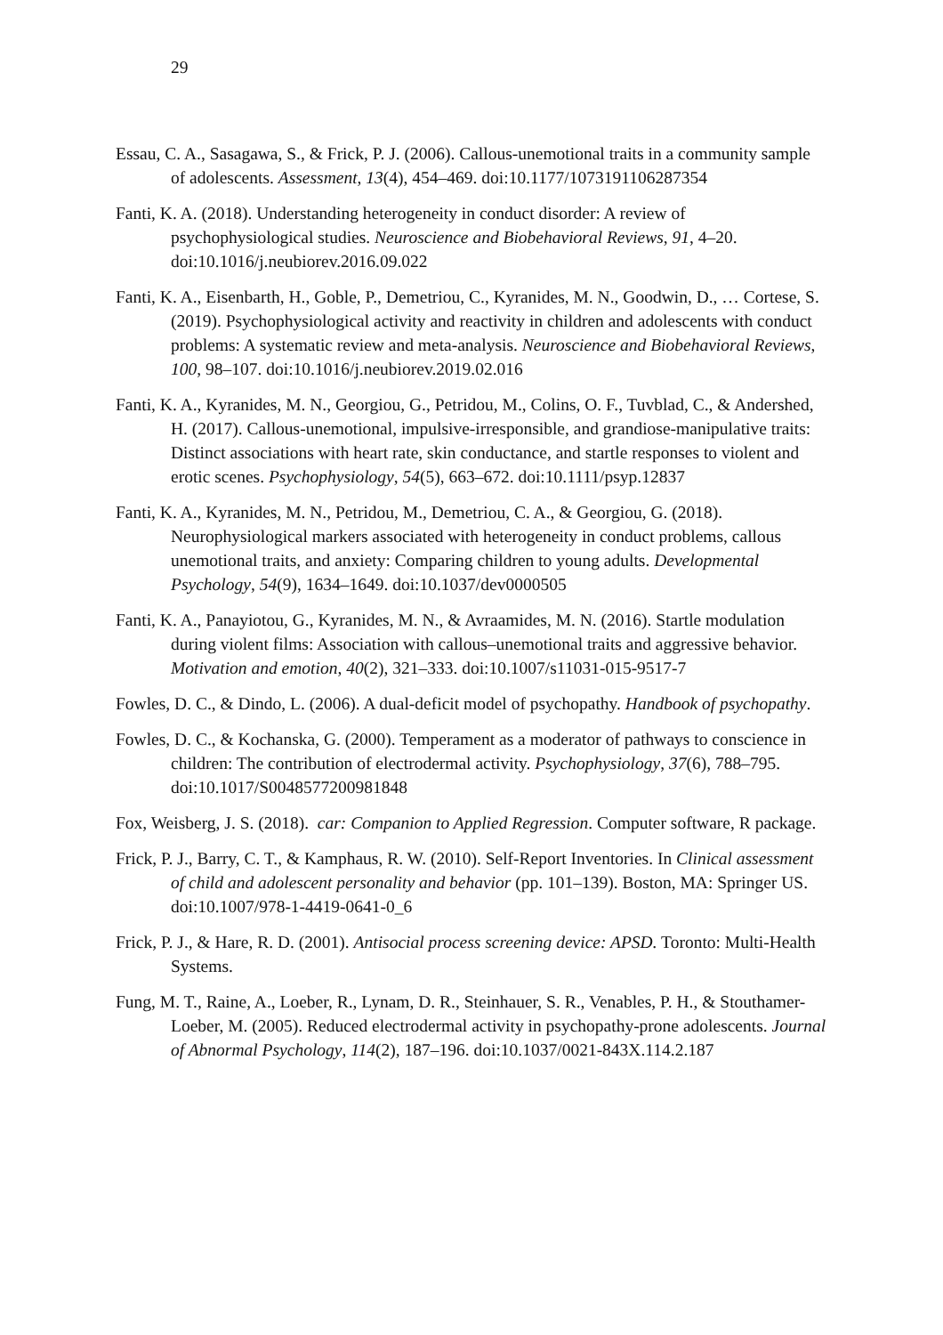29
Essau, C. A., Sasagawa, S., & Frick, P. J. (2006). Callous-unemotional traits in a community sample of adolescents. Assessment, 13(4), 454–469. doi:10.1177/1073191106287354
Fanti, K. A. (2018). Understanding heterogeneity in conduct disorder: A review of psychophysiological studies. Neuroscience and Biobehavioral Reviews, 91, 4–20. doi:10.1016/j.neubiorev.2016.09.022
Fanti, K. A., Eisenbarth, H., Goble, P., Demetriou, C., Kyranides, M. N., Goodwin, D., … Cortese, S. (2019). Psychophysiological activity and reactivity in children and adolescents with conduct problems: A systematic review and meta-analysis. Neuroscience and Biobehavioral Reviews, 100, 98–107. doi:10.1016/j.neubiorev.2019.02.016
Fanti, K. A., Kyranides, M. N., Georgiou, G., Petridou, M., Colins, O. F., Tuvblad, C., & Andershed, H. (2017). Callous-unemotional, impulsive-irresponsible, and grandiose-manipulative traits: Distinct associations with heart rate, skin conductance, and startle responses to violent and erotic scenes. Psychophysiology, 54(5), 663–672. doi:10.1111/psyp.12837
Fanti, K. A., Kyranides, M. N., Petridou, M., Demetriou, C. A., & Georgiou, G. (2018). Neurophysiological markers associated with heterogeneity in conduct problems, callous unemotional traits, and anxiety: Comparing children to young adults. Developmental Psychology, 54(9), 1634–1649. doi:10.1037/dev0000505
Fanti, K. A., Panayiotou, G., Kyranides, M. N., & Avraamides, M. N. (2016). Startle modulation during violent films: Association with callous–unemotional traits and aggressive behavior. Motivation and emotion, 40(2), 321–333. doi:10.1007/s11031-015-9517-7
Fowles, D. C., & Dindo, L. (2006). A dual-deficit model of psychopathy. Handbook of psychopathy.
Fowles, D. C., & Kochanska, G. (2000). Temperament as a moderator of pathways to conscience in children: The contribution of electrodermal activity. Psychophysiology, 37(6), 788–795. doi:10.1017/S0048577200981848
Fox, Weisberg, J. S. (2018). car: Companion to Applied Regression. Computer software, R package.
Frick, P. J., Barry, C. T., & Kamphaus, R. W. (2010). Self-Report Inventories. In Clinical assessment of child and adolescent personality and behavior (pp. 101–139). Boston, MA: Springer US. doi:10.1007/978-1-4419-0641-0_6
Frick, P. J., & Hare, R. D. (2001). Antisocial process screening device: APSD. Toronto: Multi-Health Systems.
Fung, M. T., Raine, A., Loeber, R., Lynam, D. R., Steinhauer, S. R., Venables, P. H., & Stouthamer-Loeber, M. (2005). Reduced electrodermal activity in psychopathy-prone adolescents. Journal of Abnormal Psychology, 114(2), 187–196. doi:10.1037/0021-843X.114.2.187